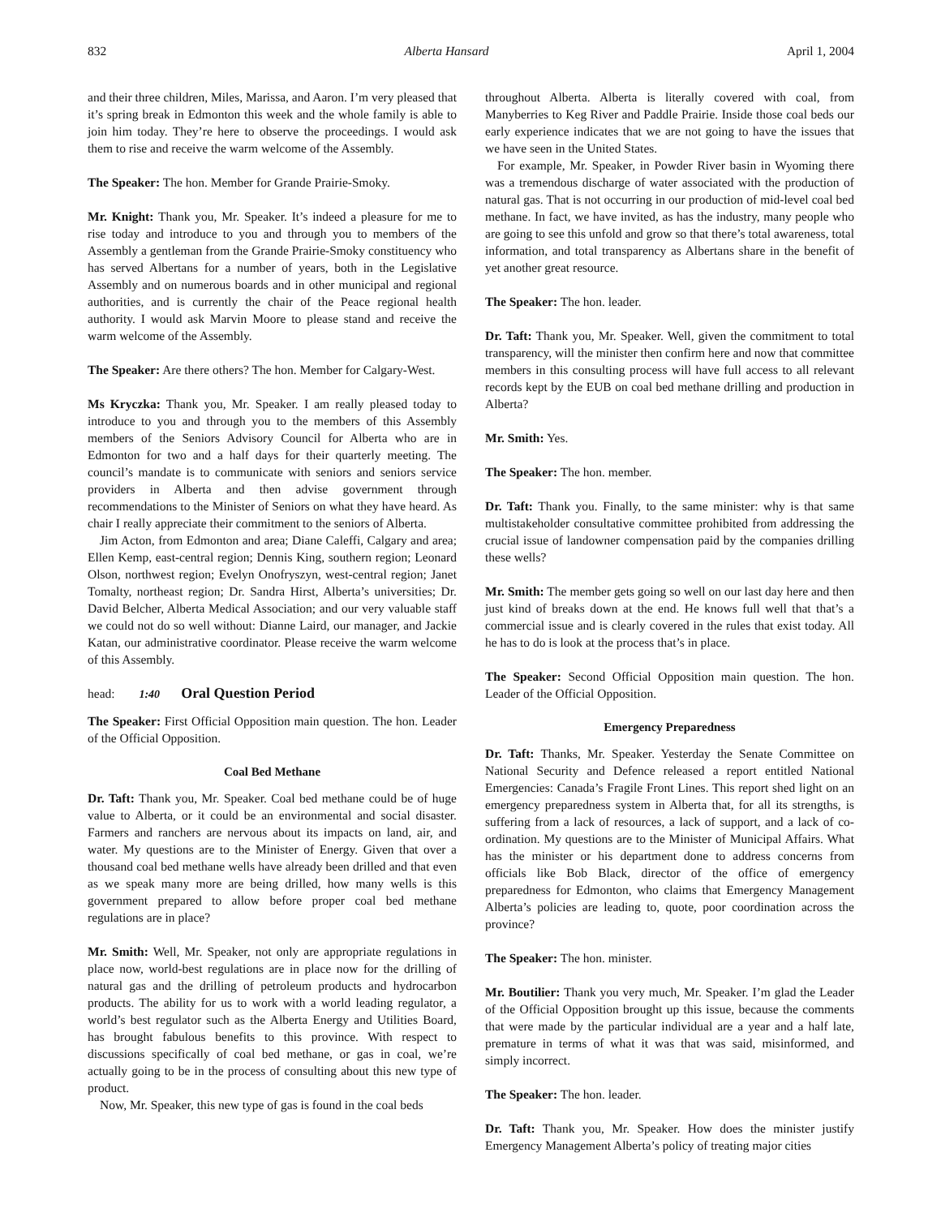832 Alberta Hansard April 1, 2004
and their three children, Miles, Marissa, and Aaron. I’m very pleased that it’s spring break in Edmonton this week and the whole family is able to join him today. They’re here to observe the proceedings. I would ask them to rise and receive the warm welcome of the Assembly.
The Speaker: The hon. Member for Grande Prairie-Smoky.
Mr. Knight: Thank you, Mr. Speaker. It’s indeed a pleasure for me to rise today and introduce to you and through you to members of the Assembly a gentleman from the Grande Prairie-Smoky constituency who has served Albertans for a number of years, both in the Legislative Assembly and on numerous boards and in other municipal and regional authorities, and is currently the chair of the Peace regional health authority. I would ask Marvin Moore to please stand and receive the warm welcome of the Assembly.
The Speaker: Are there others? The hon. Member for Calgary-West.
Ms Kryczka: Thank you, Mr. Speaker. I am really pleased today to introduce to you and through you to the members of this Assembly members of the Seniors Advisory Council for Alberta who are in Edmonton for two and a half days for their quarterly meeting. The council’s mandate is to communicate with seniors and seniors service providers in Alberta and then advise government through recommendations to the Minister of Seniors on what they have heard. As chair I really appreciate their commitment to the seniors of Alberta.
Jim Acton, from Edmonton and area; Diane Caleffi, Calgary and area; Ellen Kemp, east-central region; Dennis King, southern region; Leonard Olson, northwest region; Evelyn Onofryszyn, west-central region; Janet Tomalty, northeast region; Dr. Sandra Hirst, Alberta’s universities; Dr. David Belcher, Alberta Medical Association; and our very valuable staff we could not do so well without: Dianne Laird, our manager, and Jackie Katan, our administrative coordinator. Please receive the warm welcome of this Assembly.
head: 1:40 Oral Question Period
The Speaker: First Official Opposition main question. The hon. Leader of the Official Opposition.
Coal Bed Methane
Dr. Taft: Thank you, Mr. Speaker. Coal bed methane could be of huge value to Alberta, or it could be an environmental and social disaster. Farmers and ranchers are nervous about its impacts on land, air, and water. My questions are to the Minister of Energy. Given that over a thousand coal bed methane wells have already been drilled and that even as we speak many more are being drilled, how many wells is this government prepared to allow before proper coal bed methane regulations are in place?
Mr. Smith: Well, Mr. Speaker, not only are appropriate regulations in place now, world-best regulations are in place now for the drilling of natural gas and the drilling of petroleum products and hydrocarbon products. The ability for us to work with a world leading regulator, a world’s best regulator such as the Alberta Energy and Utilities Board, has brought fabulous benefits to this province. With respect to discussions specifically of coal bed methane, or gas in coal, we’re actually going to be in the process of consulting about this new type of product.
Now, Mr. Speaker, this new type of gas is found in the coal beds
throughout Alberta. Alberta is literally covered with coal, from Manyberries to Keg River and Paddle Prairie. Inside those coal beds our early experience indicates that we are not going to have the issues that we have seen in the United States.
For example, Mr. Speaker, in Powder River basin in Wyoming there was a tremendous discharge of water associated with the production of natural gas. That is not occurring in our production of mid-level coal bed methane. In fact, we have invited, as has the industry, many people who are going to see this unfold and grow so that there’s total awareness, total information, and total transparency as Albertans share in the benefit of yet another great resource.
The Speaker: The hon. leader.
Dr. Taft: Thank you, Mr. Speaker. Well, given the commitment to total transparency, will the minister then confirm here and now that committee members in this consulting process will have full access to all relevant records kept by the EUB on coal bed methane drilling and production in Alberta?
Mr. Smith: Yes.
The Speaker: The hon. member.
Dr. Taft: Thank you. Finally, to the same minister: why is that same multistakeholder consultative committee prohibited from addressing the crucial issue of landowner compensation paid by the companies drilling these wells?
Mr. Smith: The member gets going so well on our last day here and then just kind of breaks down at the end. He knows full well that that’s a commercial issue and is clearly covered in the rules that exist today. All he has to do is look at the process that’s in place.
The Speaker: Second Official Opposition main question. The hon. Leader of the Official Opposition.
Emergency Preparedness
Dr. Taft: Thanks, Mr. Speaker. Yesterday the Senate Committee on National Security and Defence released a report entitled National Emergencies: Canada’s Fragile Front Lines. This report shed light on an emergency preparedness system in Alberta that, for all its strengths, is suffering from a lack of resources, a lack of support, and a lack of co-ordination. My questions are to the Minister of Municipal Affairs. What has the minister or his department done to address concerns from officials like Bob Black, director of the office of emergency preparedness for Edmonton, who claims that Emergency Management Alberta’s policies are leading to, quote, poor coordination across the province?
The Speaker: The hon. minister.
Mr. Boutilier: Thank you very much, Mr. Speaker. I’m glad the Leader of the Official Opposition brought up this issue, because the comments that were made by the particular individual are a year and a half late, premature in terms of what it was that was said, misinformed, and simply incorrect.
The Speaker: The hon. leader.
Dr. Taft: Thank you, Mr. Speaker. How does the minister justify Emergency Management Alberta’s policy of treating major cities